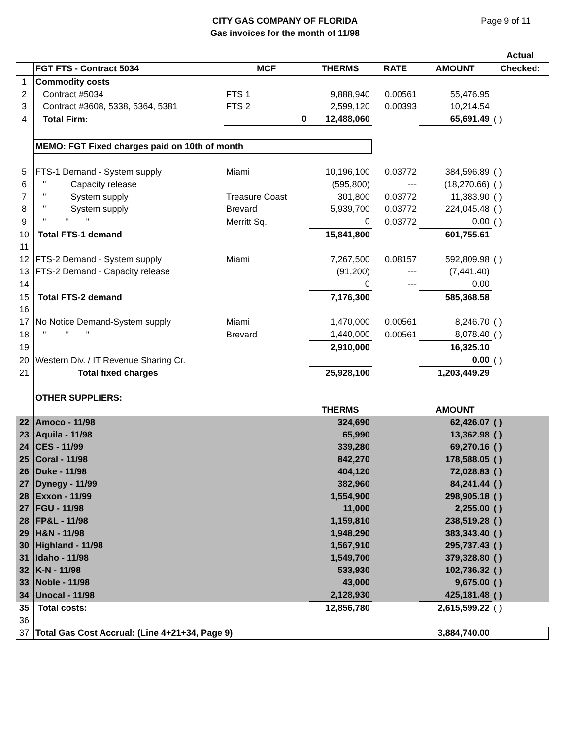CITY GAS COMPANY OF FLORIDA
Gas invoices for the month of 11/98
Page 9 of 11
| | | | | | | Actual |
| | FGT FTS - Contract 5034 | MCF | THERMS | RATE | AMOUNT | Checked: |
| 1 | Commodity costs | | | | | |
| 2 | Contract #5034 | FTS 1 | 9,888,940 | 0.00561 | 55,476.95 | |
| 3 | Contract #3608, 5338, 5364, 5381 | FTS 2 | 2,599,120 | 0.00393 | 10,214.54 | |
| 4 | Total Firm: | 0 | 12,488,060 | | 65,691.49 | ( ) |
| | MEMO: FGT Fixed charges paid on 10th of month | | | | | |
| 5 | FTS-1 Demand - System supply | Miami | 10,196,100 | 0.03772 | 384,596.89 | ( ) |
| 6 | " Capacity release | | (595,800) | --- | (18,270.66) | ( ) |
| 7 | " System supply | Treasure Coast | 301,800 | 0.03772 | 11,383.90 | ( ) |
| 8 | " System supply | Brevard | 5,939,700 | 0.03772 | 224,045.48 | ( ) |
| 9 | " " " | Merritt Sq. | 0 | 0.03772 | 0.00 | ( ) |
| 10 | Total FTS-1 demand | | 15,841,800 | | 601,755.61 | |
| 11 | | | | | | |
| 12 | FTS-2 Demand - System supply | Miami | 7,267,500 | 0.08157 | 592,809.98 | ( ) |
| 13 | FTS-2 Demand - Capacity release | | (91,200) | --- | (7,441.40) | |
| 14 | | | 0 | --- | 0.00 | |
| 15 | Total FTS-2 demand | | 7,176,300 | | 585,368.58 | |
| 16 | | | | | | |
| 17 | No Notice Demand-System supply | Miami | 1,470,000 | 0.00561 | 8,246.70 | ( ) |
| 18 | " " " | Brevard | 1,440,000 | 0.00561 | 8,078.40 | ( ) |
| 19 | | | 2,910,000 | | 16,325.10 | |
| 20 | Western Div. / IT Revenue Sharing Cr. | | | | 0.00 | ( ) |
| 21 | Total fixed charges | | 25,928,100 | | 1,203,449.29 | |
| | OTHER SUPPLIERS: | | | | | |
| | | | THERMS | | AMOUNT | |
| 22 | Amoco - 11/98 | | 324,690 | | 62,426.07 | ( ) |
| 23 | Aquila - 11/98 | | 65,990 | | 13,362.98 | ( ) |
| 24 | CES - 11/99 | | 339,280 | | 69,270.16 | ( ) |
| 25 | Coral - 11/98 | | 842,270 | | 178,588.05 | ( ) |
| 26 | Duke - 11/98 | | 404,120 | | 72,028.83 | ( ) |
| 27 | Dynegy - 11/99 | | 382,960 | | 84,241.44 | ( ) |
| 28 | Exxon - 11/99 | | 1,554,900 | | 298,905.18 | ( ) |
| 27 | FGU - 11/98 | | 11,000 | | 2,255.00 | ( ) |
| 28 | FP&L - 11/98 | | 1,159,810 | | 238,519.28 | ( ) |
| 29 | H&N - 11/98 | | 1,948,290 | | 383,343.40 | ( ) |
| 30 | Highland - 11/98 | | 1,567,910 | | 295,737.43 | ( ) |
| 31 | Idaho - 11/98 | | 1,549,700 | | 379,328.80 | ( ) |
| 32 | K-N - 11/98 | | 533,930 | | 102,736.32 | ( ) |
| 33 | Noble - 11/98 | | 43,000 | | 9,675.00 | ( ) |
| 34 | Unocal - 11/98 | | 2,128,930 | | 425,181.48 | ( ) |
| 35 | Total costs: | | 12,856,780 | | 2,615,599.22 | ( ) |
| 36 | | | | | | |
| 37 | Total Gas Cost Accrual: (Line 4+21+34, Page 9) | | | | 3,884,740.00 | |